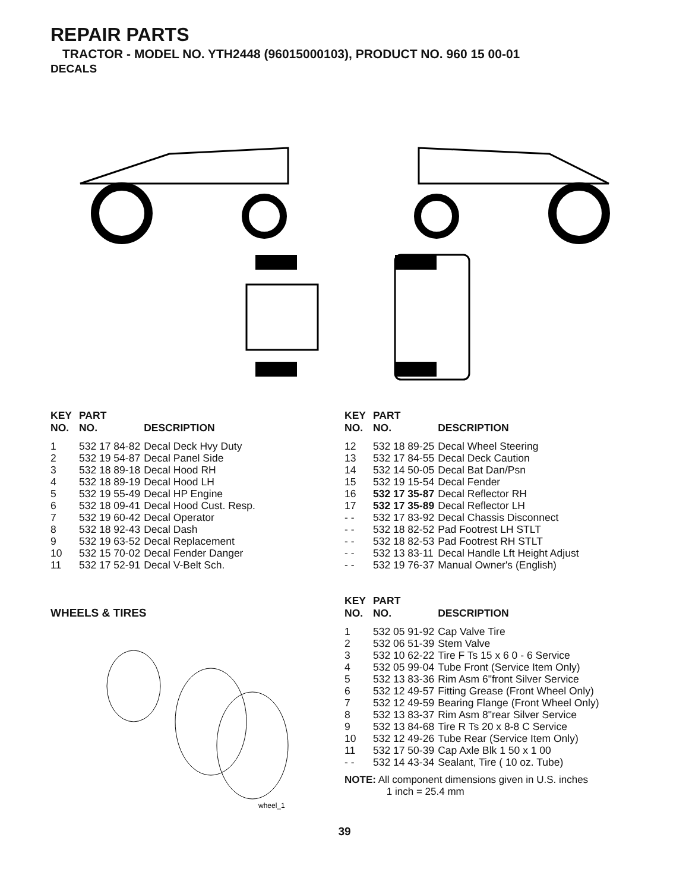REPAIR PARTS
TRACTOR - MODEL NO. YTH2448 (96015000103), PRODUCT NO. 960 15 00-01
DECALS
| KEY NO. | PART NO. | DESCRIPTION |
| --- | --- | --- |
| 1 | 532 17 84-82 | Decal Deck Hvy Duty |
| 2 | 532 19 54-87 | Decal Panel Side |
| 3 | 532 18 89-18 | Decal Hood RH |
| 4 | 532 18 89-19 | Decal Hood LH |
| 5 | 532 19 55-49 | Decal HP Engine |
| 6 | 532 18 09-41 | Decal Hood Cust. Resp. |
| 7 | 532 19 60-42 | Decal Operator |
| 8 | 532 18 92-43 | Decal Dash |
| 9 | 532 19 63-52 | Decal Replacement |
| 10 | 532 15 70-02 | Decal Fender Danger |
| 11 | 532 17 52-91 | Decal V-Belt Sch. |
| KEY NO. | PART NO. | DESCRIPTION |
| --- | --- | --- |
| 12 | 532 18 89-25 | Decal Wheel Steering |
| 13 | 532 17 84-55 | Decal Deck Caution |
| 14 | 532 14 50-05 | Decal Bat Dan/Psn |
| 15 | 532 19 15-54 | Decal Fender |
| 16 | 532 17 35-87 | Decal Reflector RH |
| 17 | 532 17 35-89 | Decal Reflector LH |
| - - | 532 17 83-92 | Decal Chassis Disconnect |
| - - | 532 18 82-52 | Pad Footrest LH STLT |
| - - | 532 18 82-53 | Pad Footrest RH STLT |
| - - | 532 13 83-11 | Decal Handle Lft Height Adjust |
| - - | 532 19 76-37 | Manual Owner's (English) |
WHEELS & TIRES
wheel_1
| KEY NO. | PART NO. | DESCRIPTION |
| --- | --- | --- |
| 1 | 532 05 91-92 | Cap Valve Tire |
| 2 | 532 06 51-39 | Stem Valve |
| 3 | 532 10 62-22 | Tire F Ts 15 x 6 0 - 6 Service |
| 4 | 532 05 99-04 | Tube Front (Service Item Only) |
| 5 | 532 13 83-36 | Rim Asm 6"front Silver Service |
| 6 | 532 12 49-57 | Fitting Grease (Front Wheel Only) |
| 7 | 532 12 49-59 | Bearing Flange (Front Wheel Only) |
| 8 | 532 13 83-37 | Rim Asm 8"rear Silver Service |
| 9 | 532 13 84-68 | Tire R Ts 20 x 8-8 C Service |
| 10 | 532 12 49-26 | Tube Rear (Service Item Only) |
| 11 | 532 17 50-39 | Cap Axle Blk 1 50 x 1 00 |
| - - | 532 14 43-34 | Sealant, Tire ( 10 oz. Tube) |
NOTE: All component dimensions given in U.S. inches
1 inch = 25.4 mm
39